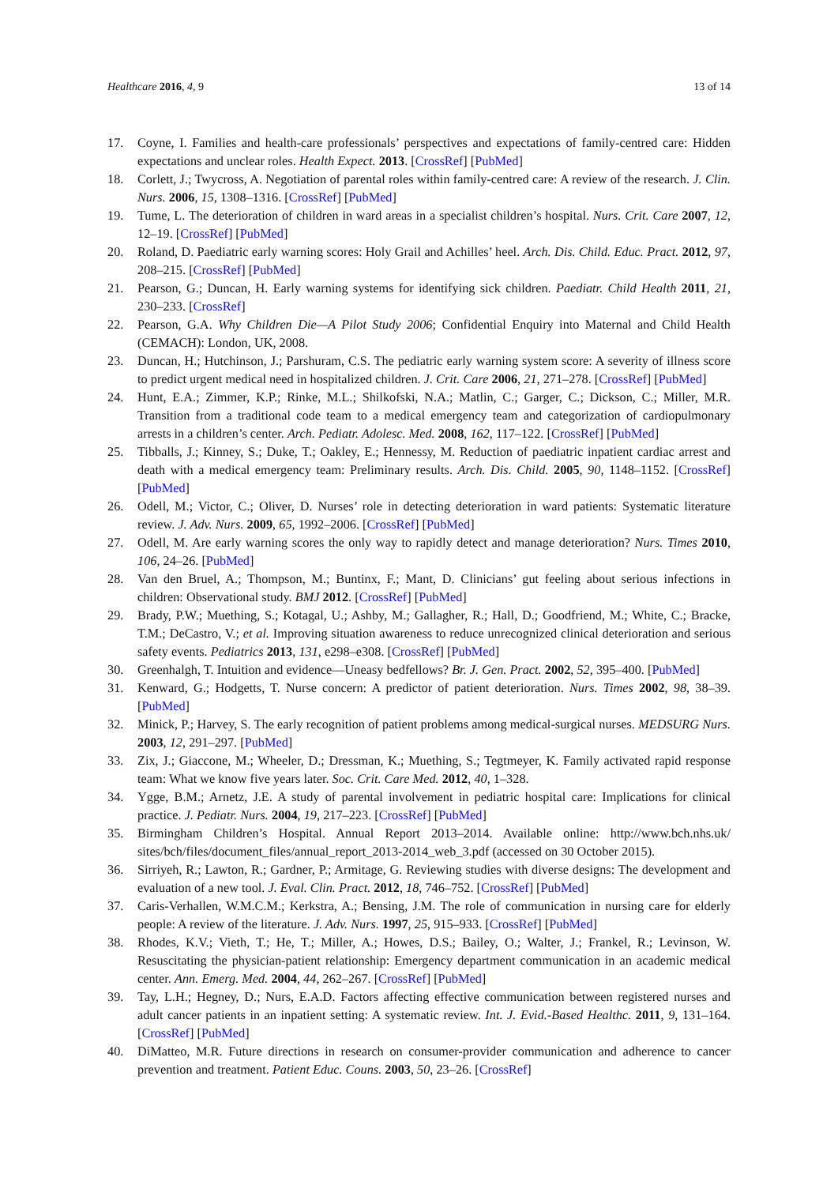Healthcare 2016, 4, 9 13 of 14
17. Coyne, I. Families and health-care professionals’ perspectives and expectations of family-centred care: Hidden expectations and unclear roles. Health Expect. 2013. [CrossRef] [PubMed]
18. Corlett, J.; Twycross, A. Negotiation of parental roles within family-centred care: A review of the research. J. Clin. Nurs. 2006, 15, 1308–1316. [CrossRef] [PubMed]
19. Tume, L. The deterioration of children in ward areas in a specialist children’s hospital. Nurs. Crit. Care 2007, 12, 12–19. [CrossRef] [PubMed]
20. Roland, D. Paediatric early warning scores: Holy Grail and Achilles’ heel. Arch. Dis. Child. Educ. Pract. 2012, 97, 208–215. [CrossRef] [PubMed]
21. Pearson, G.; Duncan, H. Early warning systems for identifying sick children. Paediatr. Child Health 2011, 21, 230–233. [CrossRef]
22. Pearson, G.A. Why Children Die—A Pilot Study 2006; Confidential Enquiry into Maternal and Child Health (CEMACH): London, UK, 2008.
23. Duncan, H.; Hutchinson, J.; Parshuram, C.S. The pediatric early warning system score: A severity of illness score to predict urgent medical need in hospitalized children. J. Crit. Care 2006, 21, 271–278. [CrossRef] [PubMed]
24. Hunt, E.A.; Zimmer, K.P.; Rinke, M.L.; Shilkofski, N.A.; Matlin, C.; Garger, C.; Dickson, C.; Miller, M.R. Transition from a traditional code team to a medical emergency team and categorization of cardiopulmonary arrests in a children’s center. Arch. Pediatr. Adolesc. Med. 2008, 162, 117–122. [CrossRef] [PubMed]
25. Tibballs, J.; Kinney, S.; Duke, T.; Oakley, E.; Hennessy, M. Reduction of paediatric inpatient cardiac arrest and death with a medical emergency team: Preliminary results. Arch. Dis. Child. 2005, 90, 1148–1152. [CrossRef] [PubMed]
26. Odell, M.; Victor, C.; Oliver, D. Nurses’ role in detecting deterioration in ward patients: Systematic literature review. J. Adv. Nurs. 2009, 65, 1992–2006. [CrossRef] [PubMed]
27. Odell, M. Are early warning scores the only way to rapidly detect and manage deterioration? Nurs. Times 2010, 106, 24–26. [PubMed]
28. Van den Bruel, A.; Thompson, M.; Buntinx, F.; Mant, D. Clinicians’ gut feeling about serious infections in children: Observational study. BMJ 2012. [CrossRef] [PubMed]
29. Brady, P.W.; Muething, S.; Kotagal, U.; Ashby, M.; Gallagher, R.; Hall, D.; Goodfriend, M.; White, C.; Bracke, T.M.; DeCastro, V.; et al. Improving situation awareness to reduce unrecognized clinical deterioration and serious safety events. Pediatrics 2013, 131, e298–e308. [CrossRef] [PubMed]
30. Greenhalgh, T. Intuition and evidence—Uneasy bedfellows? Br. J. Gen. Pract. 2002, 52, 395–400. [PubMed]
31. Kenward, G.; Hodgetts, T. Nurse concern: A predictor of patient deterioration. Nurs. Times 2002, 98, 38–39. [PubMed]
32. Minick, P.; Harvey, S. The early recognition of patient problems among medical-surgical nurses. MEDSURG Nurs. 2003, 12, 291–297. [PubMed]
33. Zix, J.; Giaccone, M.; Wheeler, D.; Dressman, K.; Muething, S.; Tegtmeyer, K. Family activated rapid response team: What we know five years later. Soc. Crit. Care Med. 2012, 40, 1–328.
34. Ygge, B.M.; Arnetz, J.E. A study of parental involvement in pediatric hospital care: Implications for clinical practice. J. Pediatr. Nurs. 2004, 19, 217–223. [CrossRef] [PubMed]
35. Birmingham Children’s Hospital. Annual Report 2013–2014. Available online: http://www.bch.nhs.uk/ sites/bch/files/document_files/annual_report_2013-2014_web_3.pdf (accessed on 30 October 2015).
36. Sirriyeh, R.; Lawton, R.; Gardner, P.; Armitage, G. Reviewing studies with diverse designs: The development and evaluation of a new tool. J. Eval. Clin. Pract. 2012, 18, 746–752. [CrossRef] [PubMed]
37. Caris-Verhallen, W.M.C.M.; Kerkstra, A.; Bensing, J.M. The role of communication in nursing care for elderly people: A review of the literature. J. Adv. Nurs. 1997, 25, 915–933. [CrossRef] [PubMed]
38. Rhodes, K.V.; Vieth, T.; He, T.; Miller, A.; Howes, D.S.; Bailey, O.; Walter, J.; Frankel, R.; Levinson, W. Resuscitating the physician-patient relationship: Emergency department communication in an academic medical center. Ann. Emerg. Med. 2004, 44, 262–267. [CrossRef] [PubMed]
39. Tay, L.H.; Hegney, D.; Nurs, E.A.D. Factors affecting effective communication between registered nurses and adult cancer patients in an inpatient setting: A systematic review. Int. J. Evid.-Based Healthc. 2011, 9, 131–164. [CrossRef] [PubMed]
40. DiMatteo, M.R. Future directions in research on consumer-provider communication and adherence to cancer prevention and treatment. Patient Educ. Couns. 2003, 50, 23–26. [CrossRef]